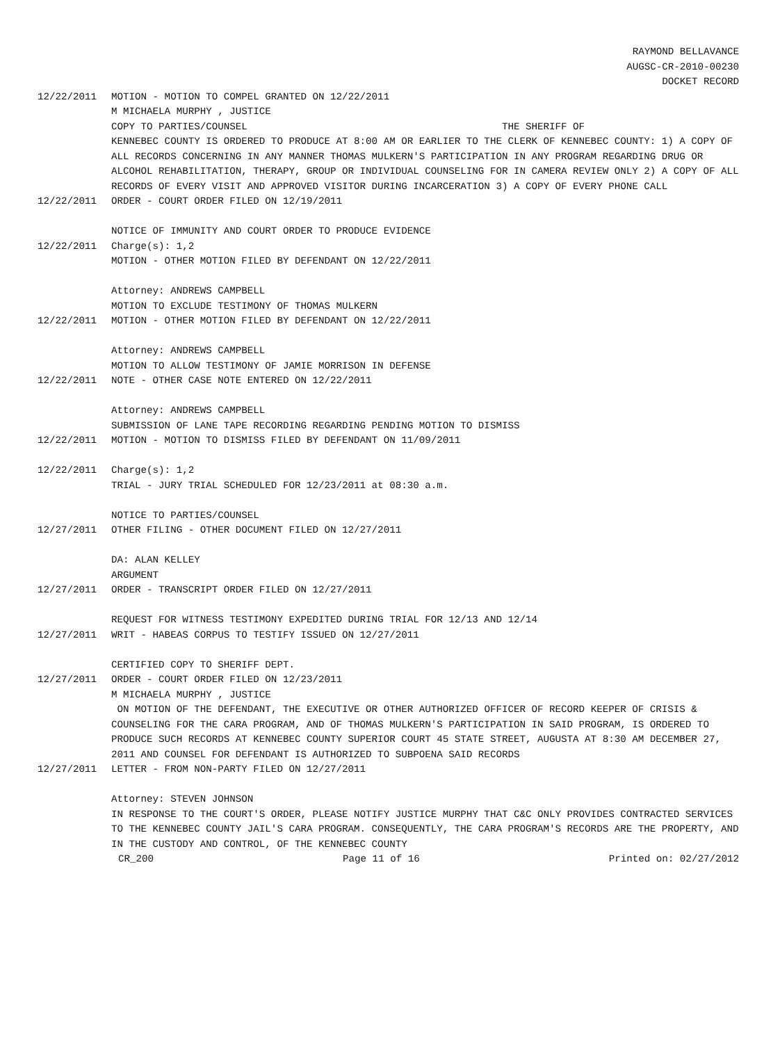RAYMOND BELLAVANCE
AUGSC-CR-2010-00230
DOCKET RECORD
12/22/2011 MOTION - MOTION TO COMPEL GRANTED ON 12/22/2011 M MICHAELA MURPHY , JUSTICE COPY TO PARTIES/COUNSEL THE SHERIFF OF KENNEBEC COUNTY IS ORDERED TO PRODUCE AT 8:00 AM OR EARLIER TO THE CLERK OF KENNEBEC COUNTY: 1) A COPY OF ALL RECORDS CONCERNING IN ANY MANNER THOMAS MULKERN'S PARTICIPATION IN ANY PROGRAM REGARDING DRUG OR ALCOHOL REHABILITATION, THERAPY, GROUP OR INDIVIDUAL COUNSELING FOR IN CAMERA REVIEW ONLY 2) A COPY OF ALL RECORDS OF EVERY VISIT AND APPROVED VISITOR DURING INCARCERATION 3) A COPY OF EVERY PHONE CALL
12/22/2011 ORDER - COURT ORDER FILED ON 12/19/2011 NOTICE OF IMMUNITY AND COURT ORDER TO PRODUCE EVIDENCE
12/22/2011 Charge(s): 1,2 MOTION - OTHER MOTION FILED BY DEFENDANT ON 12/22/2011 Attorney: ANDREWS CAMPBELL MOTION TO EXCLUDE TESTIMONY OF THOMAS MULKERN
12/22/2011 MOTION - OTHER MOTION FILED BY DEFENDANT ON 12/22/2011 Attorney: ANDREWS CAMPBELL MOTION TO ALLOW TESTIMONY OF JAMIE MORRISON IN DEFENSE
12/22/2011 NOTE - OTHER CASE NOTE ENTERED ON 12/22/2011 Attorney: ANDREWS CAMPBELL SUBMISSION OF LANE TAPE RECORDING REGARDING PENDING MOTION TO DISMISS
12/22/2011 MOTION - MOTION TO DISMISS FILED BY DEFENDANT ON 11/09/2011
12/22/2011 Charge(s): 1,2 TRIAL - JURY TRIAL SCHEDULED FOR 12/23/2011 at 08:30 a.m. NOTICE TO PARTIES/COUNSEL
12/27/2011 OTHER FILING - OTHER DOCUMENT FILED ON 12/27/2011 DA: ALAN KELLEY ARGUMENT
12/27/2011 ORDER - TRANSCRIPT ORDER FILED ON 12/27/2011 REQUEST FOR WITNESS TESTIMONY EXPEDITED DURING TRIAL FOR 12/13 AND 12/14
12/27/2011 WRIT - HABEAS CORPUS TO TESTIFY ISSUED ON 12/27/2011 CERTIFIED COPY TO SHERIFF DEPT.
12/27/2011 ORDER - COURT ORDER FILED ON 12/23/2011 M MICHAELA MURPHY , JUSTICE ON MOTION OF THE DEFENDANT, THE EXECUTIVE OR OTHER AUTHORIZED OFFICER OF RECORD KEEPER OF CRISIS & COUNSELING FOR THE CARA PROGRAM, AND OF THOMAS MULKERN'S PARTICIPATION IN SAID PROGRAM, IS ORDERED TO PRODUCE SUCH RECORDS AT KENNEBEC COUNTY SUPERIOR COURT 45 STATE STREET, AUGUSTA AT 8:30 AM DECEMBER 27, 2011 AND COUNSEL FOR DEFENDANT IS AUTHORIZED TO SUBPOENA SAID RECORDS
12/27/2011 LETTER - FROM NON-PARTY FILED ON 12/27/2011 Attorney: STEVEN JOHNSON IN RESPONSE TO THE COURT'S ORDER, PLEASE NOTIFY JUSTICE MURPHY THAT C&C ONLY PROVIDES CONTRACTED SERVICES TO THE KENNEBEC COUNTY JAIL'S CARA PROGRAM. CONSEQUENTLY, THE CARA PROGRAM'S RECORDS ARE THE PROPERTY, AND IN THE CUSTODY AND CONTROL, OF THE KENNEBEC COUNTY
CR_200 Page 11 of 16 Printed on: 02/27/2012